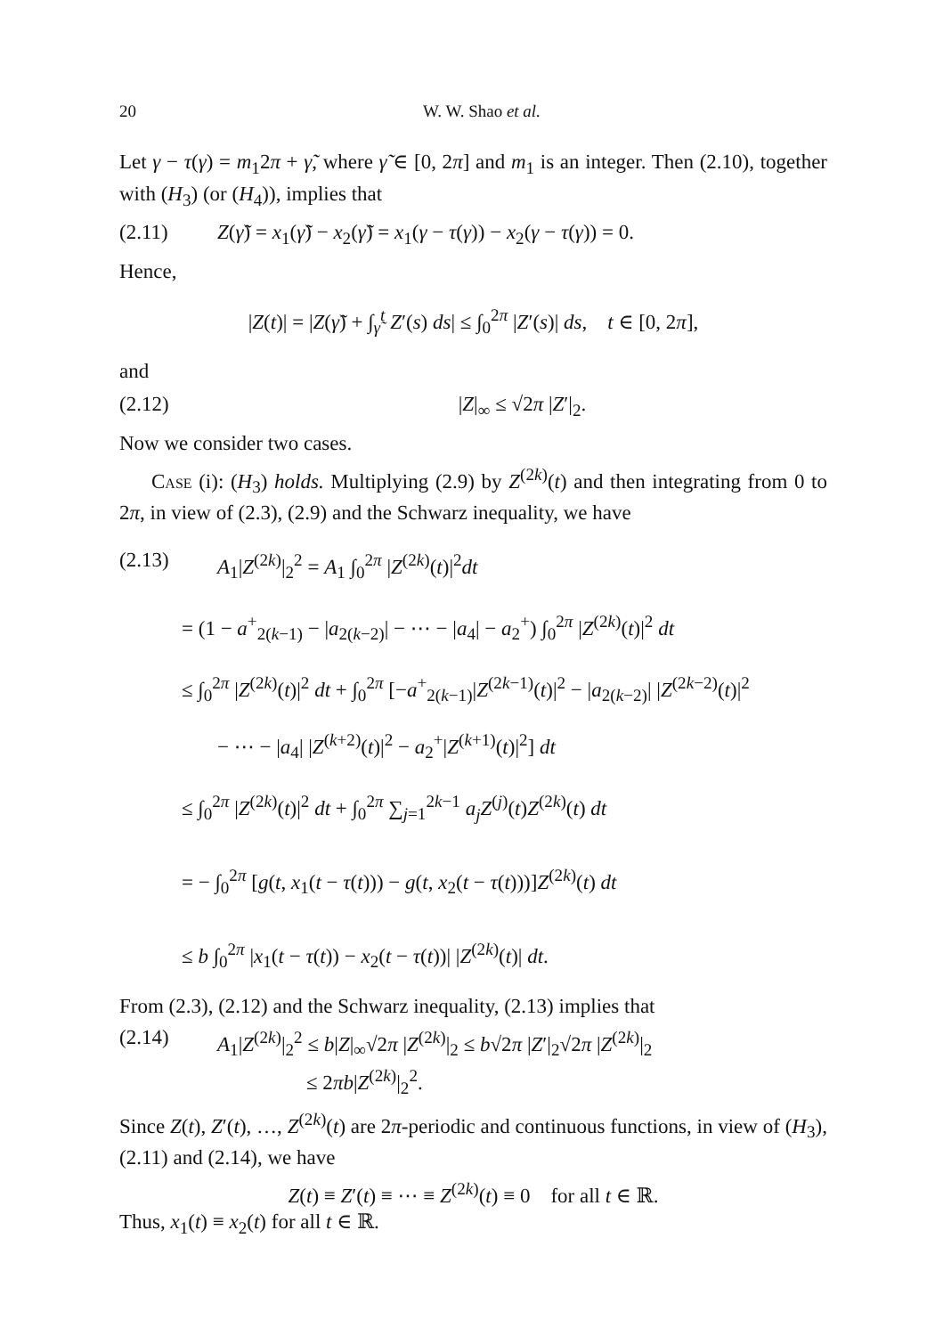20 W. W. Shao et al.
Let γ − τ(γ) = m<sub>1</sub>2π + γ̃, where γ̃ ∈ [0, 2π] and m<sub>1</sub> is an integer. Then (2.10), together with (H<sub>3</sub>) (or (H<sub>4</sub>)), implies that
(2.11) Z(γ̃) = x<sub>1</sub>(γ̃) − x<sub>2</sub>(γ̃) = x<sub>1</sub>(γ − τ(γ)) − x<sub>2</sub>(γ − τ(γ)) = 0.
Hence,
|Z(t)| = |Z(γ̃) + ∫<sub>γ̃</sub><sup>t</sup> Z′(s) ds| ≤ ∫<sub>0</sub><sup>2π</sup> |Z′(s)| ds, t ∈ [0, 2π],
and
(2.12) |Z|<sub>∞</sub> ≤ √2π |Z′|<sub>2</sub>.
Now we consider two cases.
Case (i): (H<sub>3</sub>) holds. Multiplying (2.9) by Z<sup>(2k)</sup>(t) and then integrating from 0 to 2π, in view of (2.3), (2.9) and the Schwarz inequality, we have
(2.13) A<sub>1</sub>|Z<sup>(2k)</sup>|<sub>2</sub><sup>2</sup> = A<sub>1</sub> ∫<sub>0</sub><sup>2π</sup> |Z<sup>(2k)</sup>(t)|<sup>2</sup>dt
= (1 − a<sup>+</sup><sub>2(k−1)</sub> − |a<sub>2(k−2)</sub>| − ⋯ − |a<sub>4</sub>| − a<sub>2</sub><sup>+</sup>) ∫<sub>0</sub><sup>2π</sup> |Z<sup>(2k)</sup>(t)|<sup>2</sup> dt
≤ ∫<sub>0</sub><sup>2π</sup> |Z<sup>(2k)</sup>(t)|<sup>2</sup> dt + ∫<sub>0</sub><sup>2π</sup> [−a<sup>+</sup><sub>2(k−1)</sub>|Z<sup>(2k−1)</sup>(t)|<sup>2</sup> − |a<sub>2(k−2)</sub>| |Z<sup>(2k−2)</sup>(t)|<sup>2</sup>
− ⋯ − |a<sub>4</sub>| |Z<sup>(k+2)</sup>(t)|<sup>2</sup> − a<sub>2</sub><sup>+</sup>|Z<sup>(k+1)</sup>(t)|<sup>2</sup>] dt
≤ ∫<sub>0</sub><sup>2π</sup> |Z<sup>(2k)</sup>(t)|<sup>2</sup> dt + ∫<sub>0</sub><sup>2π</sup> ∑<sub>j=1</sub><sup>2k−1</sup> a<sub>j</sub> Z<sup>(j)</sup>(t)Z<sup>(2k)</sup>(t) dt
= − ∫<sub>0</sub><sup>2π</sup> [g(t, x<sub>1</sub>(t − τ(t))) − g(t, x<sub>2</sub>(t − τ(t)))]Z<sup>(2k)</sup>(t) dt
≤ b ∫<sub>0</sub><sup>2π</sup> |x<sub>1</sub>(t − τ(t)) − x<sub>2</sub>(t − τ(t))| |Z<sup>(2k)</sup>(t)| dt.
From (2.3), (2.12) and the Schwarz inequality, (2.13) implies that
(2.14) A<sub>1</sub>|Z<sup>(2k)</sup>|<sub>2</sub><sup>2</sup> ≤ b|Z|<sub>∞</sub>√2π |Z<sup>(2k)</sup>|<sub>2</sub> ≤ b√2π |Z′|<sub>2</sub>√2π |Z<sup>(2k)</sup>|<sub>2</sub>
≤ 2πb|Z<sup>(2k)</sup>|<sub>2</sub><sup>2</sup>.
Since Z(t), Z′(t), …, Z<sup>(2k)</sup>(t) are 2π-periodic and continuous functions, in view of (H<sub>3</sub>), (2.11) and (2.14), we have
Z(t) ≡ Z′(t) ≡ ⋯ ≡ Z<sup>(2k)</sup>(t) ≡ 0 for all t ∈ ℝ.
Thus, x<sub>1</sub>(t) ≡ x<sub>2</sub>(t) for all t ∈ ℝ.